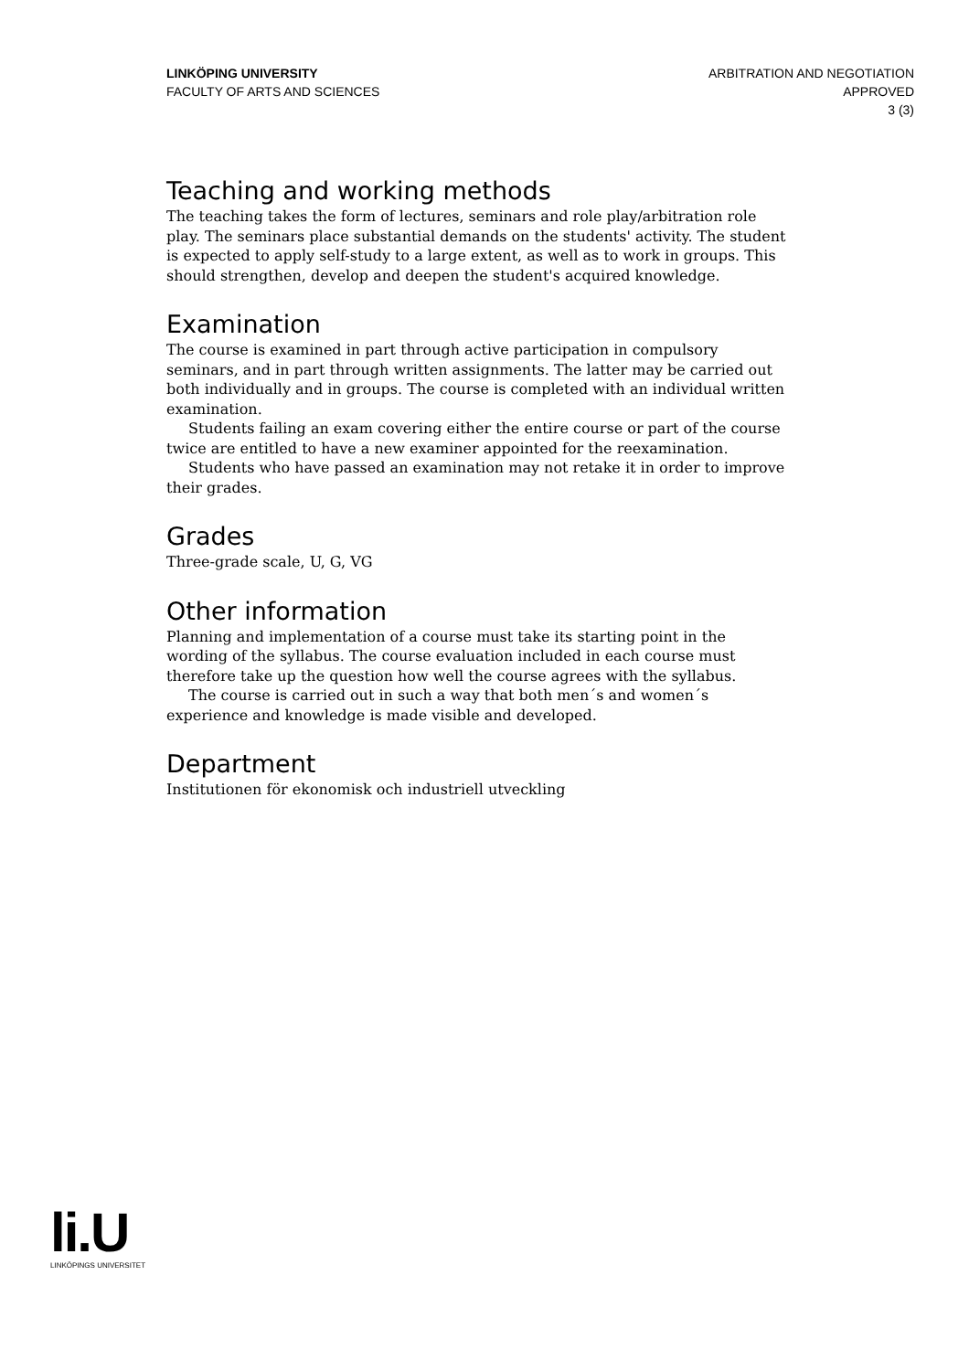LINKÖPING UNIVERSITY
FACULTY OF ARTS AND SCIENCES
ARBITRATION AND NEGOTIATION
APPROVED
3 (3)
Teaching and working methods
The teaching takes the form of lectures, seminars and role play/arbitration role play. The seminars place substantial demands on the students' activity. The student is expected to apply self-study to a large extent, as well as to work in groups. This should strengthen, develop and deepen the student's acquired knowledge.
Examination
The course is examined in part through active participation in compulsory seminars, and in part through written assignments. The latter may be carried out both individually and in groups. The course is completed with an individual written examination.
Students failing an exam covering either the entire course or part of the course twice are entitled to have a new examiner appointed for the reexamination.
Students who have passed an examination may not retake it in order to improve their grades.
Grades
Three-grade scale, U, G, VG
Other information
Planning and implementation of a course must take its starting point in the wording of the syllabus. The course evaluation included in each course must therefore take up the question how well the course agrees with the syllabus.
The course is carried out in such a way that both men´s and women´s experience and knowledge is made visible and developed.
Department
Institutionen för ekonomisk och industriell utveckling
li.U
LINKÖPINGS UNIVERSITET